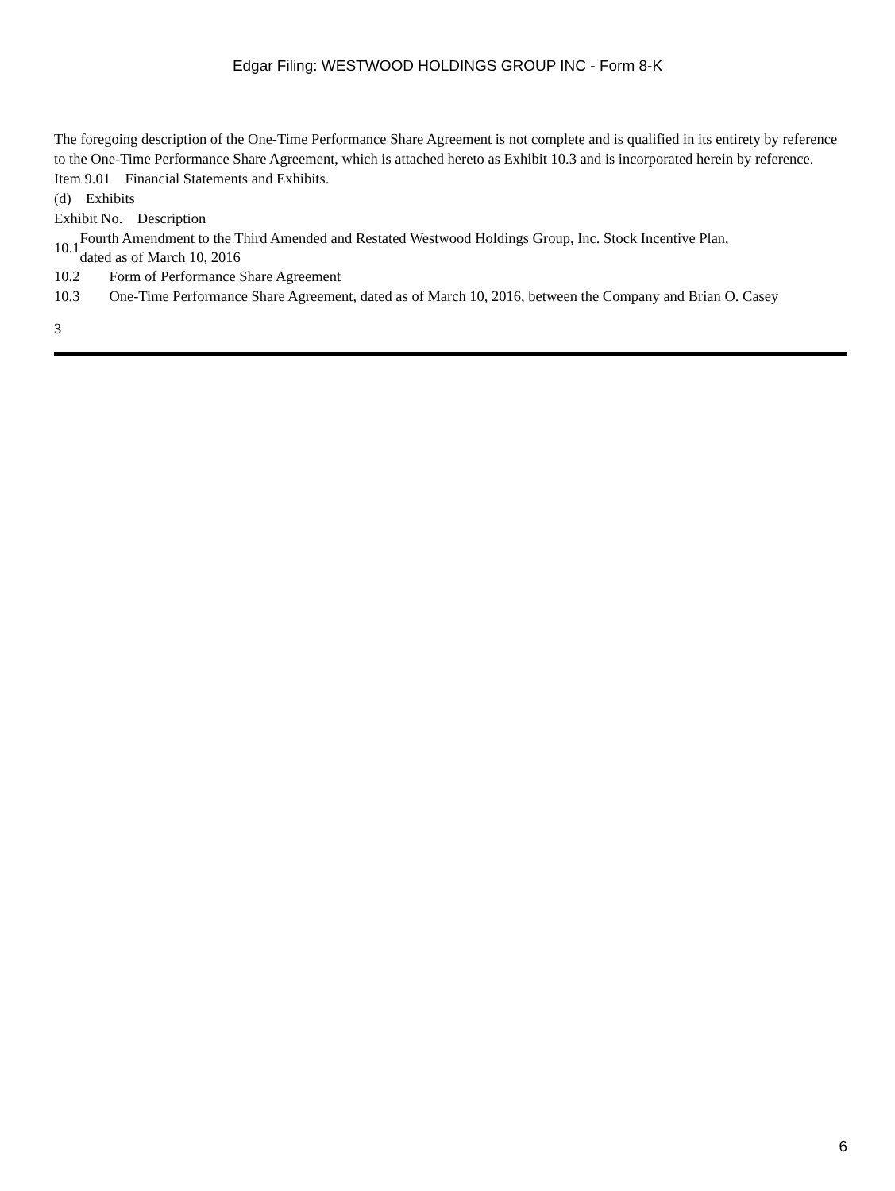Edgar Filing: WESTWOOD HOLDINGS GROUP INC - Form 8-K
The foregoing description of the One-Time Performance Share Agreement is not complete and is qualified in its entirety by reference to the One-Time Performance Share Agreement, which is attached hereto as Exhibit 10.3 and is incorporated herein by reference.
Item 9.01 Financial Statements and Exhibits.
(d) Exhibits
Exhibit No. Description
| 10.1 | Fourth Amendment to the Third Amended and Restated Westwood Holdings Group, Inc. Stock Incentive Plan, dated as of March 10, 2016 |
10.2 Form of Performance Share Agreement
10.3 One-Time Performance Share Agreement, dated as of March 10, 2016, between the Company and Brian O. Casey
3
6